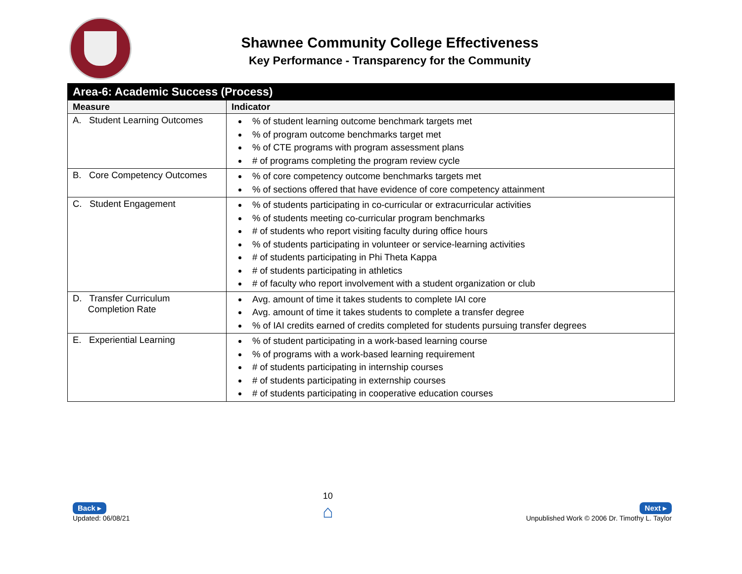Shawnee Community College Effectiveness
Key Performance - Transparency for the Community
| Area-6: Academic Success (Process) | |
| --- | --- |
| Measure | Indicator |
| A. Student Learning Outcomes | % of student learning outcome benchmark targets met % of program outcome benchmarks target met % of CTE programs with program assessment plans # of programs completing the program review cycle |
| B. Core Competency Outcomes | % of core competency outcome benchmarks targets met % of sections offered that have evidence of core competency attainment |
| C. Student Engagement | % of students participating in co-curricular or extracurricular activities % of students meeting co-curricular program benchmarks # of students who report visiting faculty during office hours % of students participating in volunteer or service-learning activities # of students participating in Phi Theta Kappa # of students participating in athletics # of faculty who report involvement with a student organization or club |
| D. Transfer Curriculum Completion Rate | Avg. amount of time it takes students to complete IAI core Avg. amount of time it takes students to complete a transfer degree % of IAI credits earned of credits completed for students pursuing transfer degrees |
| E. Experiential Learning | % of student participating in a work-based learning course % of programs with a work-based learning requirement # of students participating in internship courses # of students participating in externship courses # of students participating in cooperative education courses |
Back ▸
Updated: 06/08/21
10
⌂
Next ▸
Unpublished Work © 2006 Dr. Timothy L. Taylor